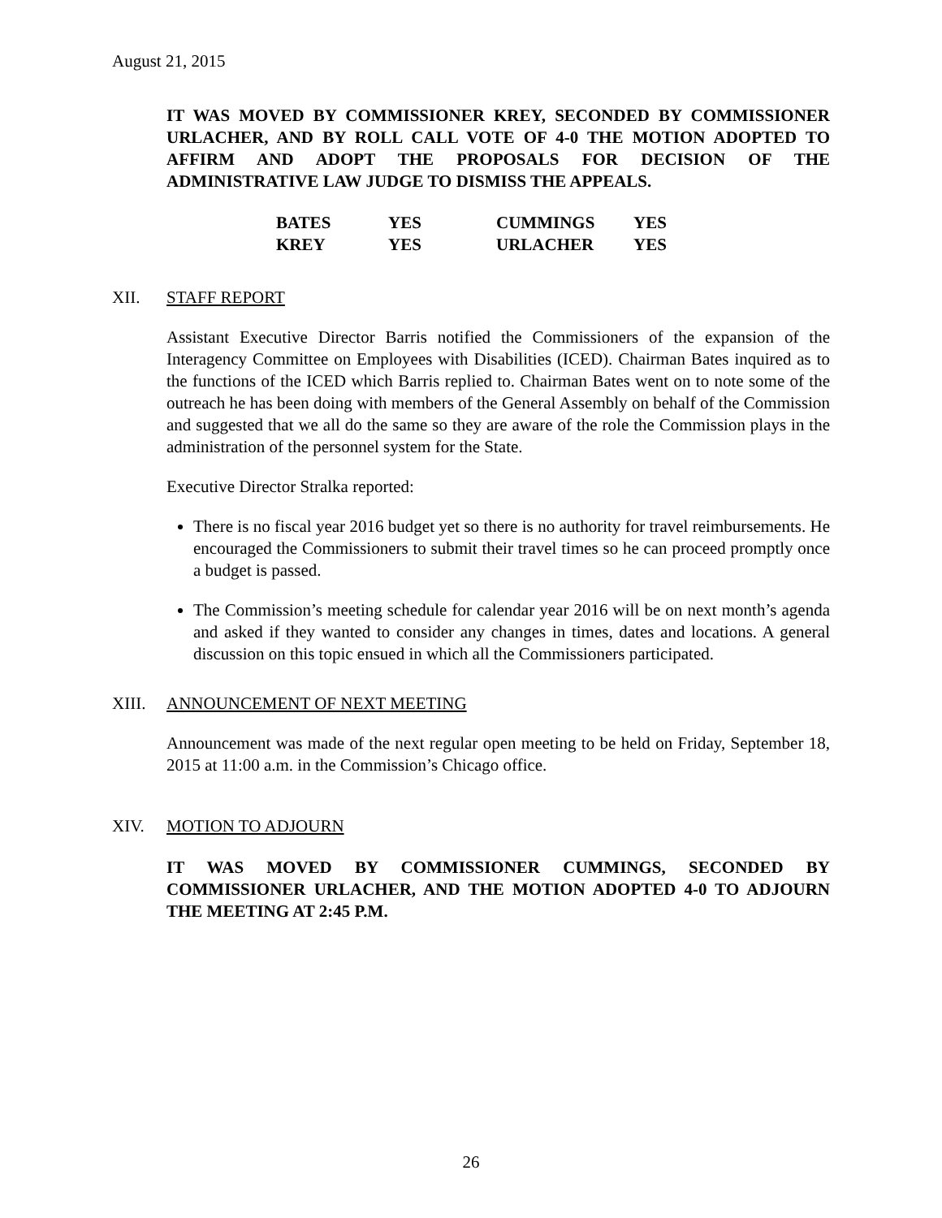August 21, 2015
IT WAS MOVED BY COMMISSIONER KREY, SECONDED BY COMMISSIONER URLACHER, AND BY ROLL CALL VOTE OF 4-0 THE MOTION ADOPTED TO AFFIRM AND ADOPT THE PROPOSALS FOR DECISION OF THE ADMINISTRATIVE LAW JUDGE TO DISMISS THE APPEALS.
| BATES | YES | CUMMINGS | YES |
| KREY | YES | URLACHER | YES |
XII. STAFF REPORT
Assistant Executive Director Barris notified the Commissioners of the expansion of the Interagency Committee on Employees with Disabilities (ICED). Chairman Bates inquired as to the functions of the ICED which Barris replied to. Chairman Bates went on to note some of the outreach he has been doing with members of the General Assembly on behalf of the Commission and suggested that we all do the same so they are aware of the role the Commission plays in the administration of the personnel system for the State.
Executive Director Stralka reported:
There is no fiscal year 2016 budget yet so there is no authority for travel reimbursements. He encouraged the Commissioners to submit their travel times so he can proceed promptly once a budget is passed.
The Commission’s meeting schedule for calendar year 2016 will be on next month’s agenda and asked if they wanted to consider any changes in times, dates and locations. A general discussion on this topic ensued in which all the Commissioners participated.
XIII. ANNOUNCEMENT OF NEXT MEETING
Announcement was made of the next regular open meeting to be held on Friday, September 18, 2015 at 11:00 a.m. in the Commission’s Chicago office.
XIV. MOTION TO ADJOURN
IT WAS MOVED BY COMMISSIONER CUMMINGS, SECONDED BY COMMISSIONER URLACHER, AND THE MOTION ADOPTED 4-0 TO ADJOURN THE MEETING AT 2:45 P.M.
26